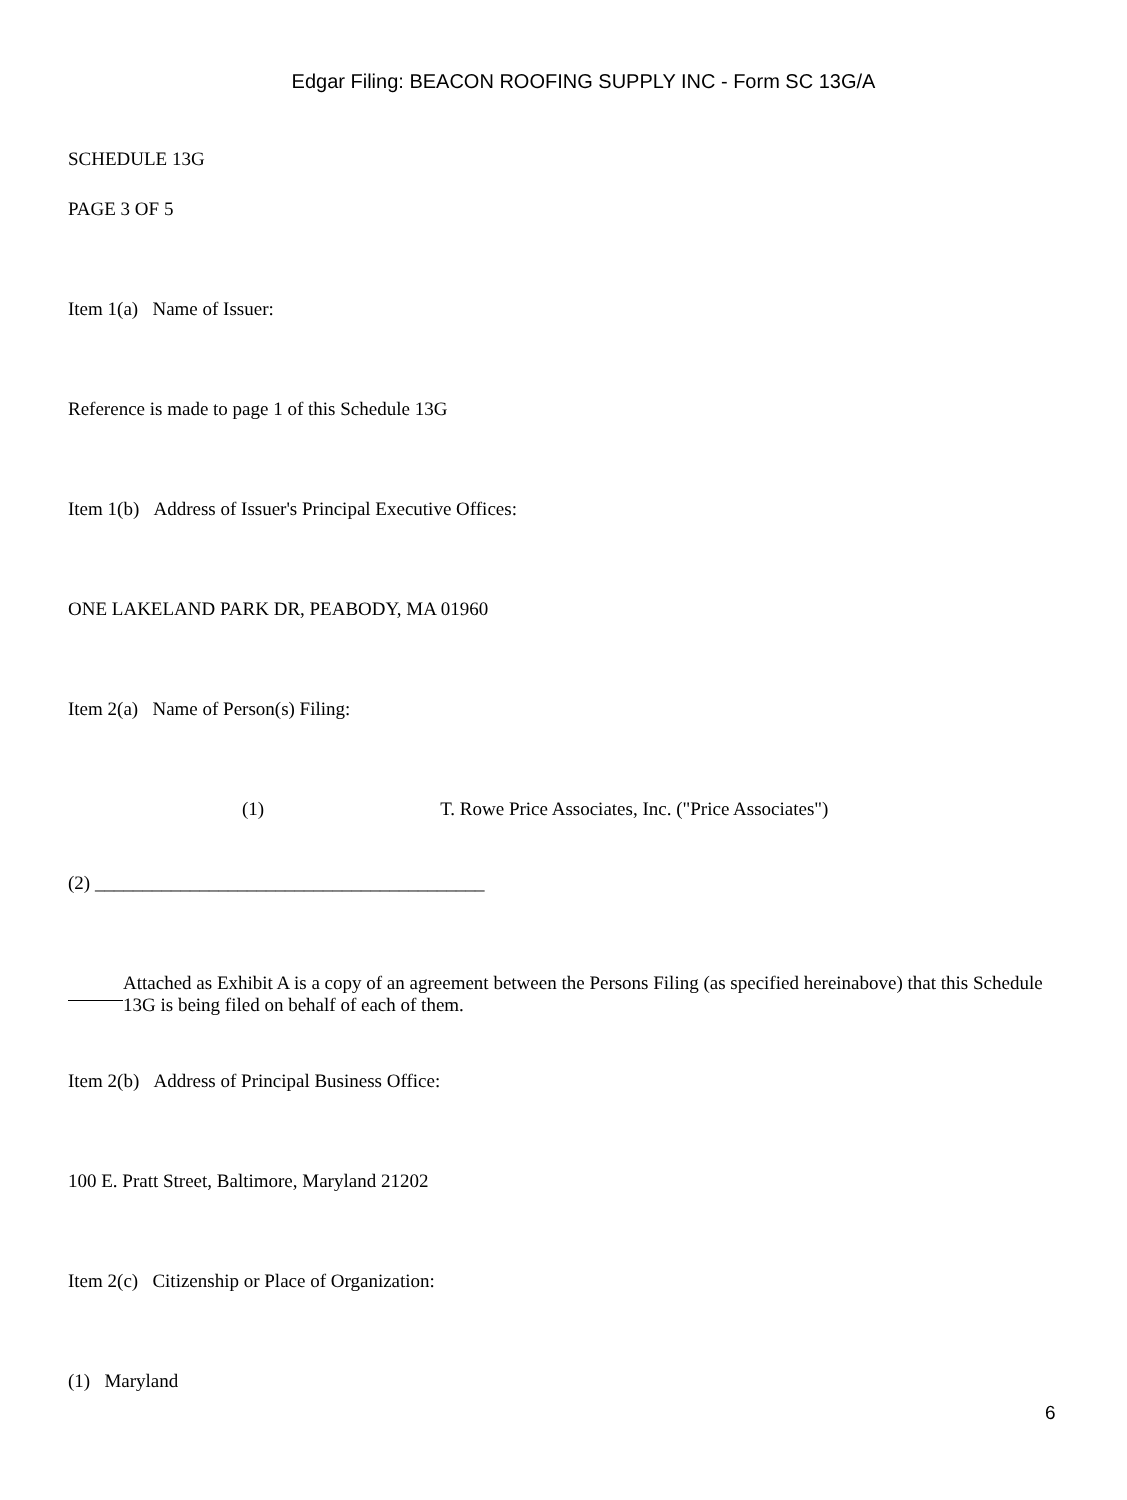Edgar Filing: BEACON ROOFING SUPPLY INC - Form SC 13G/A
SCHEDULE 13G
PAGE 3 OF 5
Item 1(a) Name of Issuer:
Reference is made to page 1 of this Schedule 13G
Item 1(b) Address of Issuer's Principal Executive Offices:
ONE LAKELAND PARK DR, PEABODY, MA 01960
Item 2(a) Name of Person(s) Filing:
(1) T. Rowe Price Associates, Inc. ("Price Associates")
(2) _________________________________________
Attached as Exhibit A is a copy of an agreement between the Persons Filing (as specified hereinabove) that this Schedule 13G is being filed on behalf of each of them.
Item 2(b) Address of Principal Business Office:
100 E. Pratt Street, Baltimore, Maryland 21202
Item 2(c) Citizenship or Place of Organization:
(1) Maryland
6